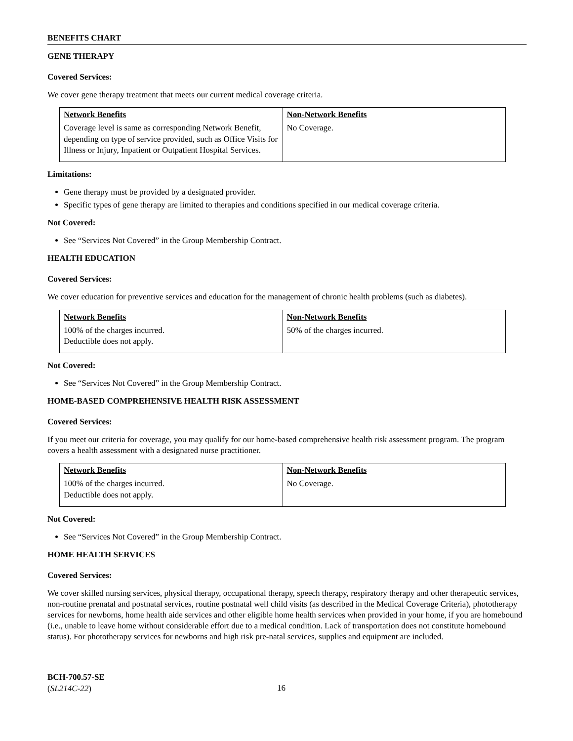BENEFITS CHART
GENE THERAPY
Covered Services:
We cover gene therapy treatment that meets our current medical coverage criteria.
| Network Benefits | Non-Network Benefits |
| --- | --- |
| Coverage level is same as corresponding Network Benefit, depending on type of service provided, such as Office Visits for Illness or Injury, Inpatient or Outpatient Hospital Services. | No Coverage. |
Limitations:
Gene therapy must be provided by a designated provider.
Specific types of gene therapy are limited to therapies and conditions specified in our medical coverage criteria.
Not Covered:
See “Services Not Covered” in the Group Membership Contract.
HEALTH EDUCATION
Covered Services:
We cover education for preventive services and education for the management of chronic health problems (such as diabetes).
| Network Benefits | Non-Network Benefits |
| --- | --- |
| 100% of the charges incurred. Deductible does not apply. | 50% of the charges incurred. |
Not Covered:
See “Services Not Covered” in the Group Membership Contract.
HOME-BASED COMPREHENSIVE HEALTH RISK ASSESSMENT
Covered Services:
If you meet our criteria for coverage, you may qualify for our home-based comprehensive health risk assessment program. The program covers a health assessment with a designated nurse practitioner.
| Network Benefits | Non-Network Benefits |
| --- | --- |
| 100% of the charges incurred. Deductible does not apply. | No Coverage. |
Not Covered:
See “Services Not Covered” in the Group Membership Contract.
HOME HEALTH SERVICES
Covered Services:
We cover skilled nursing services, physical therapy, occupational therapy, speech therapy, respiratory therapy and other therapeutic services, non-routine prenatal and postnatal services, routine postnatal well child visits (as described in the Medical Coverage Criteria), phototherapy services for newborns, home health aide services and other eligible home health services when provided in your home, if you are homebound (i.e., unable to leave home without considerable effort due to a medical condition. Lack of transportation does not constitute homebound status). For phototherapy services for newborns and high risk pre-natal services, supplies and equipment are included.
BCH-700.57-SE
(SL214C-22)
16